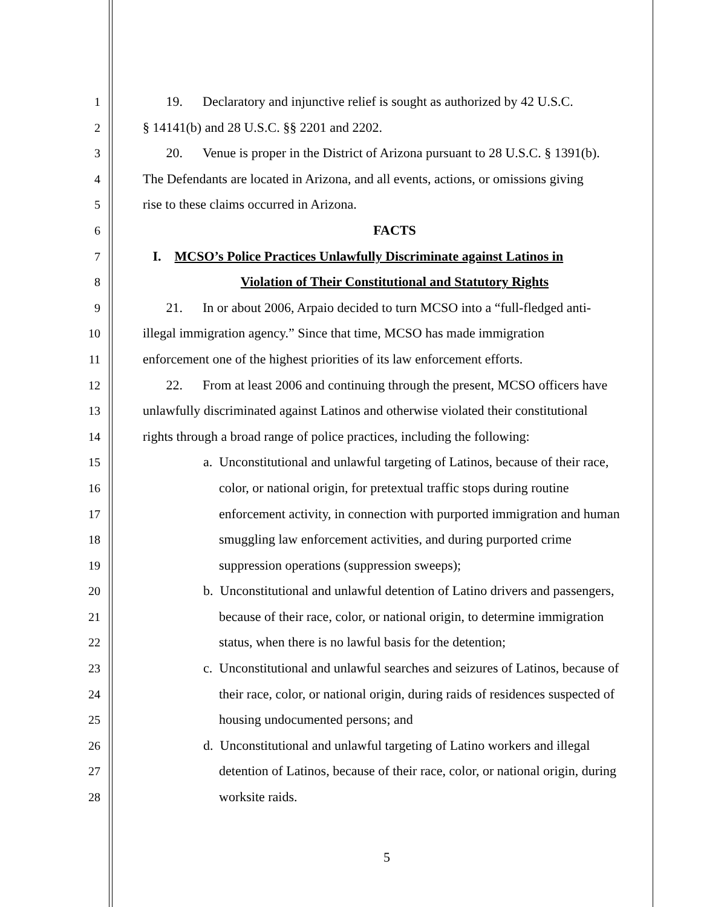1 19. Declaratory and injunctive relief is sought as authorized by 42 U.S.C.
2 § 14141(b) and 28 U.S.C. §§ 2201 and 2202.
3 20. Venue is proper in the District of Arizona pursuant to 28 U.S.C. § 1391(b).
4 The Defendants are located in Arizona, and all events, actions, or omissions giving
5 rise to these claims occurred in Arizona.
6 FACTS
7 I. MCSO’s Police Practices Unlawfully Discriminate against Latinos in
8 Violation of Their Constitutional and Statutory Rights
9 21. In or about 2006, Arpaio decided to turn MCSO into a “full-fledged anti-
10 illegal immigration agency.” Since that time, MCSO has made immigration
11 enforcement one of the highest priorities of its law enforcement efforts.
12 22. From at least 2006 and continuing through the present, MCSO officers have
13 unlawfully discriminated against Latinos and otherwise violated their constitutional
14 rights through a broad range of police practices, including the following:
15 a. Unconstitutional and unlawful targeting of Latinos, because of their race,
16 color, or national origin, for pretextual traffic stops during routine
17 enforcement activity, in connection with purported immigration and human
18 smuggling law enforcement activities, and during purported crime
19 suppression operations (suppression sweeps);
20 b. Unconstitutional and unlawful detention of Latino drivers and passengers,
21 because of their race, color, or national origin, to determine immigration
22 status, when there is no lawful basis for the detention;
23 c. Unconstitutional and unlawful searches and seizures of Latinos, because of
24 their race, color, or national origin, during raids of residences suspected of
25 housing undocumented persons; and
26 d. Unconstitutional and unlawful targeting of Latino workers and illegal
27 detention of Latinos, because of their race, color, or national origin, during
28 worksite raids.
5